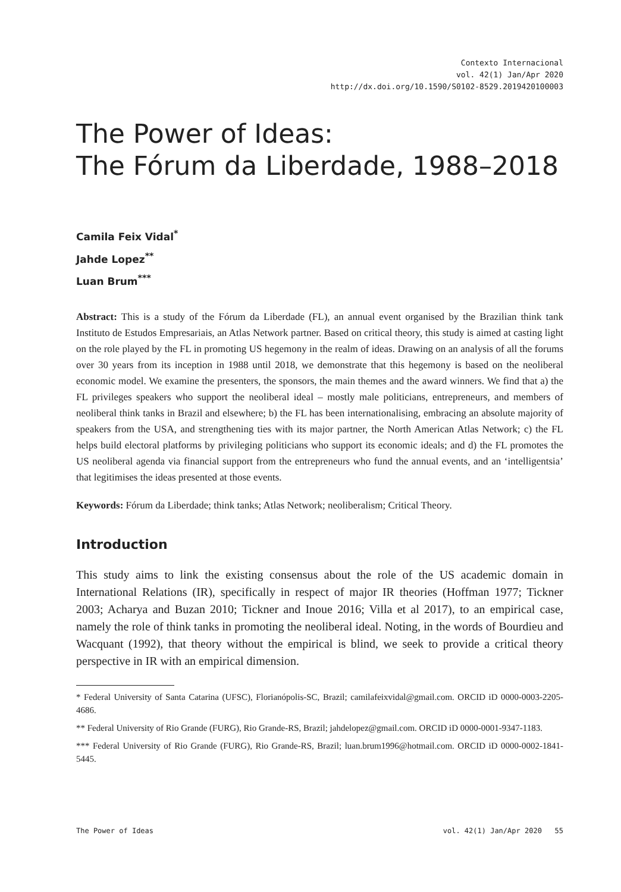Contexto Internacional
vol. 42(1) Jan/Apr 2020
http://dx.doi.org/10.1590/S0102-8529.2019420100003
The Power of Ideas:
The Fórum da Liberdade, 1988–2018
Camila Feix Vidal<sup>*</sup>
Jahde Lopez<sup>**</sup>
Luan Brum<sup>***</sup>
Abstract: This is a study of the Fórum da Liberdade (FL), an annual event organised by the Brazilian think tank Instituto de Estudos Empresariais, an Atlas Network partner. Based on critical theory, this study is aimed at casting light on the role played by the FL in promoting US hegemony in the realm of ideas. Drawing on an analysis of all the forums over 30 years from its inception in 1988 until 2018, we demonstrate that this hegemony is based on the neoliberal economic model. We examine the presenters, the sponsors, the main themes and the award winners. We find that a) the FL privileges speakers who support the neoliberal ideal – mostly male politicians, entrepreneurs, and members of neoliberal think tanks in Brazil and elsewhere; b) the FL has been internationalising, embracing an absolute majority of speakers from the USA, and strengthening ties with its major partner, the North American Atlas Network; c) the FL helps build electoral platforms by privileging politicians who support its economic ideals; and d) the FL promotes the US neoliberal agenda via financial support from the entrepreneurs who fund the annual events, and an ‘intelligentsia’ that legitimises the ideas presented at those events.
Keywords: Fórum da Liberdade; think tanks; Atlas Network; neoliberalism; Critical Theory.
Introduction
This study aims to link the existing consensus about the role of the US academic domain in International Relations (IR), specifically in respect of major IR theories (Hoffman 1977; Tickner 2003; Acharya and Buzan 2010; Tickner and Inoue 2016; Villa et al 2017), to an empirical case, namely the role of think tanks in promoting the neoliberal ideal. Noting, in the words of Bourdieu and Wacquant (1992), that theory without the empirical is blind, we seek to provide a critical theory perspective in IR with an empirical dimension.
* Federal University of Santa Catarina (UFSC), Florianópolis-SC, Brazil; camilafeixvidal@gmail.com. ORCID iD 0000-0003-2205-4686.
** Federal University of Rio Grande (FURG), Rio Grande-RS, Brazil; jahdelopez@gmail.com. ORCID iD 0000-0001-9347-1183.
*** Federal University of Rio Grande (FURG), Rio Grande-RS, Brazil; luan.brum1996@hotmail.com. ORCID iD 0000-0002-1841-5445.
The Power of Ideas vol. 42(1) Jan/Apr 2020 55